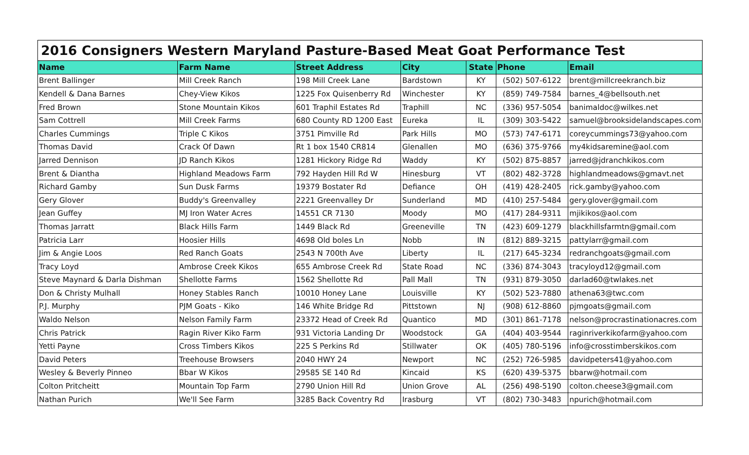| 2016 Consigners Western Maryland Pasture-Based Meat Goat Performance Test | | | | | | |
| Name | Farm Name | Street Address | City | State | Phone | Email |
| Brent Ballinger | Mill Creek Ranch | 198 Mill Creek Lane | Bardstown | KY | (502) 507-6122 | brent@millcreekranch.biz |
| Kendell & Dana Barnes | Chey-View Kikos | 1225 Fox Quisenberry Rd | Winchester | KY | (859) 749-7584 | barnes_4@bellsouth.net |
| Fred Brown | Stone Mountain Kikos | 601 Traphil Estates Rd | Traphill | NC | (336) 957-5054 | banimaldoc@wilkes.net |
| Sam Cottrell | Mill Creek Farms | 680 County RD 1200 East | Eureka | IL | (309) 303-5422 | samuel@brooksidelandscapes.com |
| Charles Cummings | Triple C Kikos | 3751 Pimville Rd | Park Hills | MO | (573) 747-6171 | coreycummings73@yahoo.com |
| Thomas David | Crack Of Dawn | Rt 1 box 1540 CR814 | Glenallen | MO | (636) 375-9766 | my4kidsaremine@aol.com |
| Jarred Dennison | JD Ranch Kikos | 1281 Hickory Ridge Rd | Waddy | KY | (502) 875-8857 | jarred@jdranchkikos.com |
| Brent & Diantha | Highland Meadows Farm | 792 Hayden Hill Rd W | Hinesburg | VT | (802) 482-3728 | highlandmeadows@gmavt.net |
| Richard Gamby | Sun Dusk Farms | 19379 Bostater Rd | Defiance | OH | (419) 428-2405 | rick.gamby@yahoo.com |
| Gery Glover | Buddy's Greenvalley | 2221 Greenvalley Dr | Sunderland | MD | (410) 257-5484 | gery.glover@gmail.com |
| Jean Guffey | MJ Iron Water Acres | 14551 CR 7130 | Moody | MO | (417) 284-9311 | mjikikos@aol.com |
| Thomas Jarratt | Black Hills Farm | 1449 Black Rd | Greeneville | TN | (423) 609-1279 | blackhillsfarmtn@gmail.com |
| Patricia Larr | Hoosier Hills | 4698 Old boles Ln | Nobb | IN | (812) 889-3215 | pattylarr@gmail.com |
| Jim & Angie Loos | Red Ranch Goats | 2543 N 700th Ave | Liberty | IL | (217) 645-3234 | redranchgoats@gmail.com |
| Tracy Loyd | Ambrose Creek Kikos | 655 Ambrose Creek Rd | State Road | NC | (336) 874-3043 | tracyloyd12@gmail.com |
| Steve Maynard & Darla Dishman | Shellotte Farms | 1562 Shellotte Rd | Pall Mall | TN | (931) 879-3050 | darlad60@twlakes.net |
| Don & Christy Mulhall | Honey Stables Ranch | 10010 Honey Lane | Louisville | KY | (502) 523-7880 | athena63@twc.com |
| P.J. Murphy | PJM Goats - Kiko | 146 White Bridge Rd | Pittstown | NJ | (908) 612-8860 | pjmgoats@gmail.com |
| Waldo Nelson | Nelson Family Farm | 23372 Head of Creek Rd | Quantico | MD | (301) 861-7178 | nelson@procrastinationacres.com |
| Chris Patrick | Ragin River Kiko Farm | 931 Victoria Landing Dr | Woodstock | GA | (404) 403-9544 | raginriverkikofarm@yahoo.com |
| Yetti Payne | Cross Timbers Kikos | 225 S Perkins Rd | Stillwater | OK | (405) 780-5196 | info@crosstimberskikos.com |
| David Peters | Treehouse Browsers | 2040 HWY 24 | Newport | NC | (252) 726-5985 | davidpeters41@yahoo.com |
| Wesley & Beverly Pinneo | Bbar W Kikos | 29585 SE 140 Rd | Kincaid | KS | (620) 439-5375 | bbarw@hotmail.com |
| Colton Pritcheitt | Mountain Top Farm | 2790 Union Hill Rd | Union Grove | AL | (256) 498-5190 | colton.cheese3@gmail.com |
| Nathan Purich | We'll See Farm | 3285 Back Coventry Rd | Irasburg | VT | (802) 730-3483 | npurich@hotmail.com |